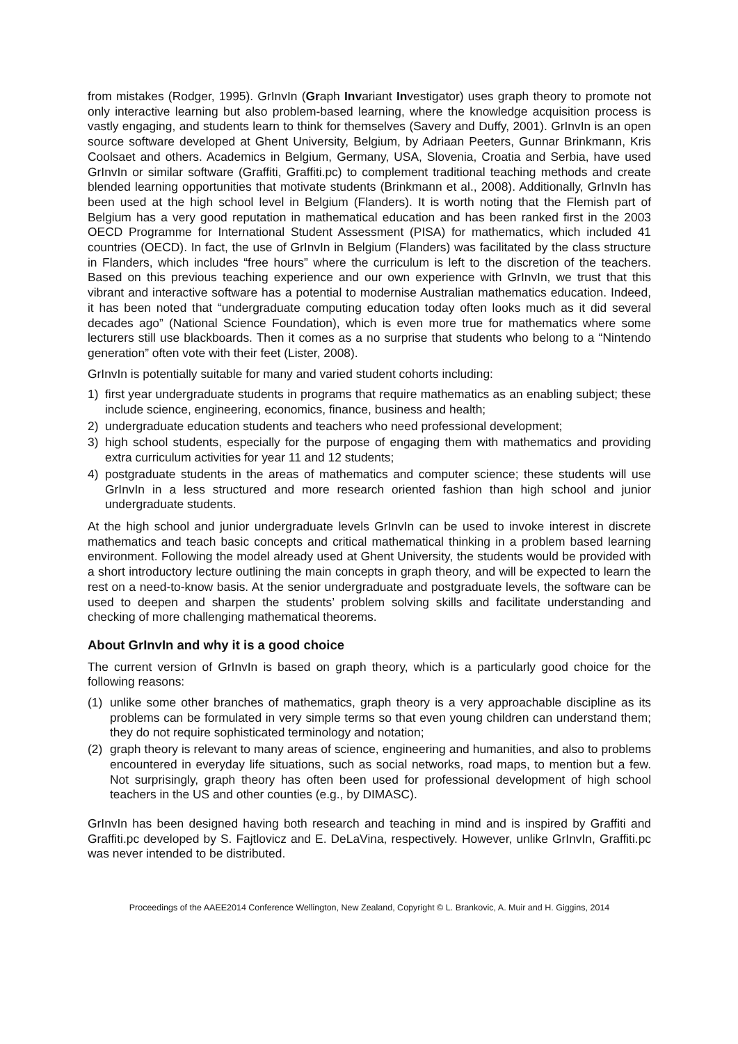from mistakes (Rodger, 1995). GrInvIn (Graph Invariant Investigator) uses graph theory to promote not only interactive learning but also problem-based learning, where the knowledge acquisition process is vastly engaging, and students learn to think for themselves (Savery and Duffy, 2001). GrInvIn is an open source software developed at Ghent University, Belgium, by Adriaan Peeters, Gunnar Brinkmann, Kris Coolsaet and others. Academics in Belgium, Germany, USA, Slovenia, Croatia and Serbia, have used GrInvIn or similar software (Graffiti, Graffiti.pc) to complement traditional teaching methods and create blended learning opportunities that motivate students (Brinkmann et al., 2008). Additionally, GrInvIn has been used at the high school level in Belgium (Flanders). It is worth noting that the Flemish part of Belgium has a very good reputation in mathematical education and has been ranked first in the 2003 OECD Programme for International Student Assessment (PISA) for mathematics, which included 41 countries (OECD). In fact, the use of GrInvIn in Belgium (Flanders) was facilitated by the class structure in Flanders, which includes “free hours” where the curriculum is left to the discretion of the teachers. Based on this previous teaching experience and our own experience with GrInvIn, we trust that this vibrant and interactive software has a potential to modernise Australian mathematics education. Indeed, it has been noted that “undergraduate computing education today often looks much as it did several decades ago” (National Science Foundation), which is even more true for mathematics where some lecturers still use blackboards. Then it comes as a no surprise that students who belong to a “Nintendo generation” often vote with their feet (Lister, 2008).
GrInvIn is potentially suitable for many and varied student cohorts including:
1) first year undergraduate students in programs that require mathematics as an enabling subject; these include science, engineering, economics, finance, business and health;
2) undergraduate education students and teachers who need professional development;
3) high school students, especially for the purpose of engaging them with mathematics and providing extra curriculum activities for year 11 and 12 students;
4) postgraduate students in the areas of mathematics and computer science; these students will use GrInvIn in a less structured and more research oriented fashion than high school and junior undergraduate students.
At the high school and junior undergraduate levels GrInvIn can be used to invoke interest in discrete mathematics and teach basic concepts and critical mathematical thinking in a problem based learning environment. Following the model already used at Ghent University, the students would be provided with a short introductory lecture outlining the main concepts in graph theory, and will be expected to learn the rest on a need-to-know basis. At the senior undergraduate and postgraduate levels, the software can be used to deepen and sharpen the students’ problem solving skills and facilitate understanding and checking of more challenging mathematical theorems.
About GrInvIn and why it is a good choice
The current version of GrInvIn is based on graph theory, which is a particularly good choice for the following reasons:
(1) unlike some other branches of mathematics, graph theory is a very approachable discipline as its problems can be formulated in very simple terms so that even young children can understand them; they do not require sophisticated terminology and notation;
(2) graph theory is relevant to many areas of science, engineering and humanities, and also to problems encountered in everyday life situations, such as social networks, road maps, to mention but a few. Not surprisingly, graph theory has often been used for professional development of high school teachers in the US and other counties (e.g., by DIMASC).
GrInvIn has been designed having both research and teaching in mind and is inspired by Graffiti and Graffiti.pc developed by S. Fajtlovicz and E. DeLaVina, respectively. However, unlike GrInvIn, Graffiti.pc was never intended to be distributed.
Proceedings of the AAEE2014 Conference Wellington, New Zealand, Copyright © L. Brankovic, A. Muir and H. Giggins, 2014